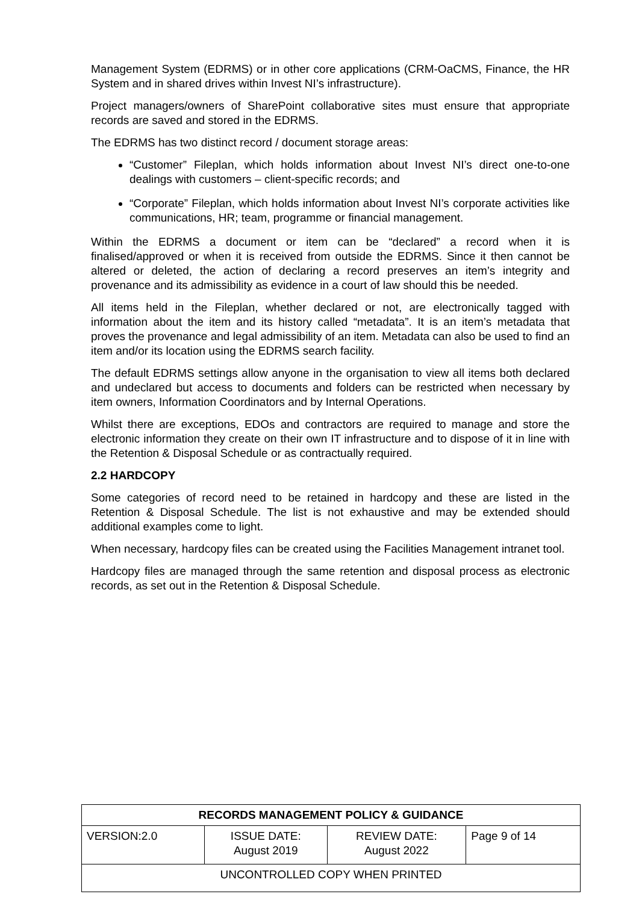Management System (EDRMS) or in other core applications (CRM-OaCMS, Finance, the HR System and in shared drives within Invest NI’s infrastructure).
Project managers/owners of SharePoint collaborative sites must ensure that appropriate records are saved and stored in the EDRMS.
The EDRMS has two distinct record / document storage areas:
“Customer” Fileplan, which holds information about Invest NI’s direct one-to-one dealings with customers – client-specific records; and
“Corporate” Fileplan, which holds information about Invest NI’s corporate activities like communications, HR; team, programme or financial management.
Within the EDRMS a document or item can be “declared” a record when it is finalised/approved or when it is received from outside the EDRMS. Since it then cannot be altered or deleted, the action of declaring a record preserves an item’s integrity and provenance and its admissibility as evidence in a court of law should this be needed.
All items held in the Fileplan, whether declared or not, are electronically tagged with information about the item and its history called “metadata”. It is an item’s metadata that proves the provenance and legal admissibility of an item. Metadata can also be used to find an item and/or its location using the EDRMS search facility.
The default EDRMS settings allow anyone in the organisation to view all items both declared and undeclared but access to documents and folders can be restricted when necessary by item owners, Information Coordinators and by Internal Operations.
Whilst there are exceptions, EDOs and contractors are required to manage and store the electronic information they create on their own IT infrastructure and to dispose of it in line with the Retention & Disposal Schedule or as contractually required.
2.2 HARDCOPY
Some categories of record need to be retained in hardcopy and these are listed in the Retention & Disposal Schedule. The list is not exhaustive and may be extended should additional examples come to light.
When necessary, hardcopy files can be created using the Facilities Management intranet tool.
Hardcopy files are managed through the same retention and disposal process as electronic records, as set out in the Retention & Disposal Schedule.
| RECORDS MANAGEMENT POLICY & GUIDANCE | | | |
| --- | --- | --- | --- |
| VERSION:2.0 | ISSUE DATE: August 2019 | REVIEW DATE: August 2022 | Page 9 of 14 |
| UNCONTROLLED COPY WHEN PRINTED | | | |